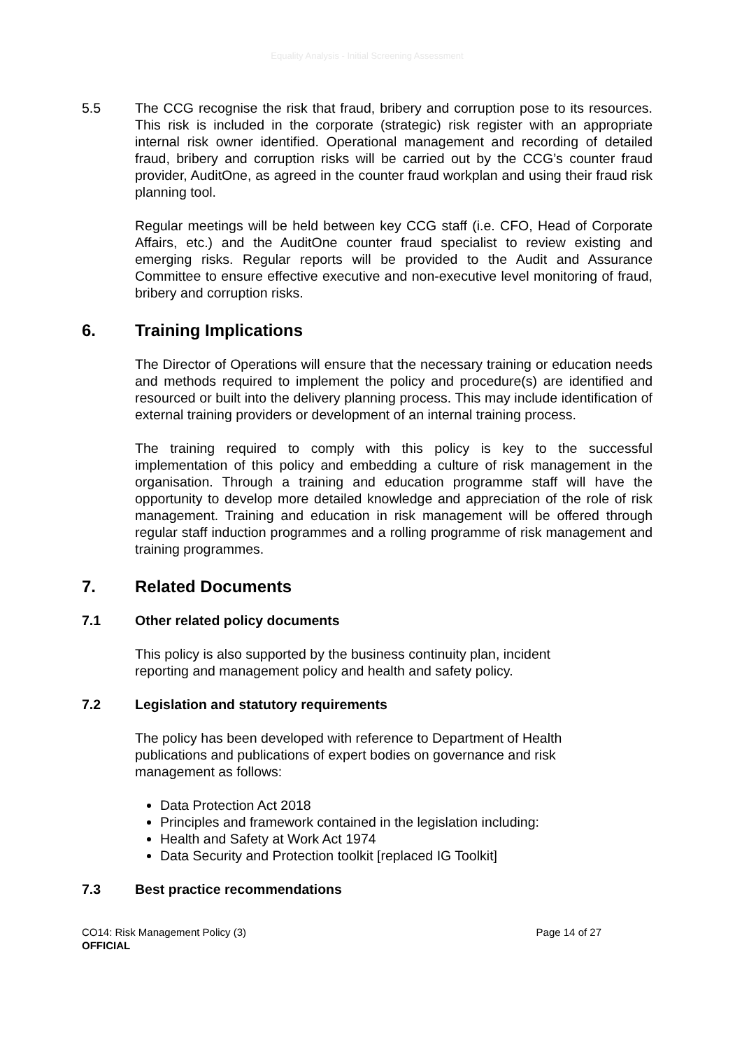Equality Analysis - Initial Screening Assessment
5.5 The CCG recognise the risk that fraud, bribery and corruption pose to its resources. This risk is included in the corporate (strategic) risk register with an appropriate internal risk owner identified. Operational management and recording of detailed fraud, bribery and corruption risks will be carried out by the CCG’s counter fraud provider, AuditOne, as agreed in the counter fraud workplan and using their fraud risk planning tool.
Regular meetings will be held between key CCG staff (i.e. CFO, Head of Corporate Affairs, etc.) and the AuditOne counter fraud specialist to review existing and emerging risks. Regular reports will be provided to the Audit and Assurance Committee to ensure effective executive and non-executive level monitoring of fraud, bribery and corruption risks.
6. Training Implications
The Director of Operations will ensure that the necessary training or education needs and methods required to implement the policy and procedure(s) are identified and resourced or built into the delivery planning process. This may include identification of external training providers or development of an internal training process.
The training required to comply with this policy is key to the successful implementation of this policy and embedding a culture of risk management in the organisation. Through a training and education programme staff will have the opportunity to develop more detailed knowledge and appreciation of the role of risk management. Training and education in risk management will be offered through regular staff induction programmes and a rolling programme of risk management and training programmes.
7. Related Documents
7.1 Other related policy documents
This policy is also supported by the business continuity plan, incident
reporting and management policy and health and safety policy.
7.2 Legislation and statutory requirements
The policy has been developed with reference to Department of Health
publications and publications of expert bodies on governance and risk
management as follows:
Data Protection Act 2018
Principles and framework contained in the legislation including:
Health and Safety at Work Act 1974
Data Security and Protection toolkit [replaced IG Toolkit]
7.3 Best practice recommendations
CO14: Risk Management Policy (3)
OFFICIAL
Page 14 of 27